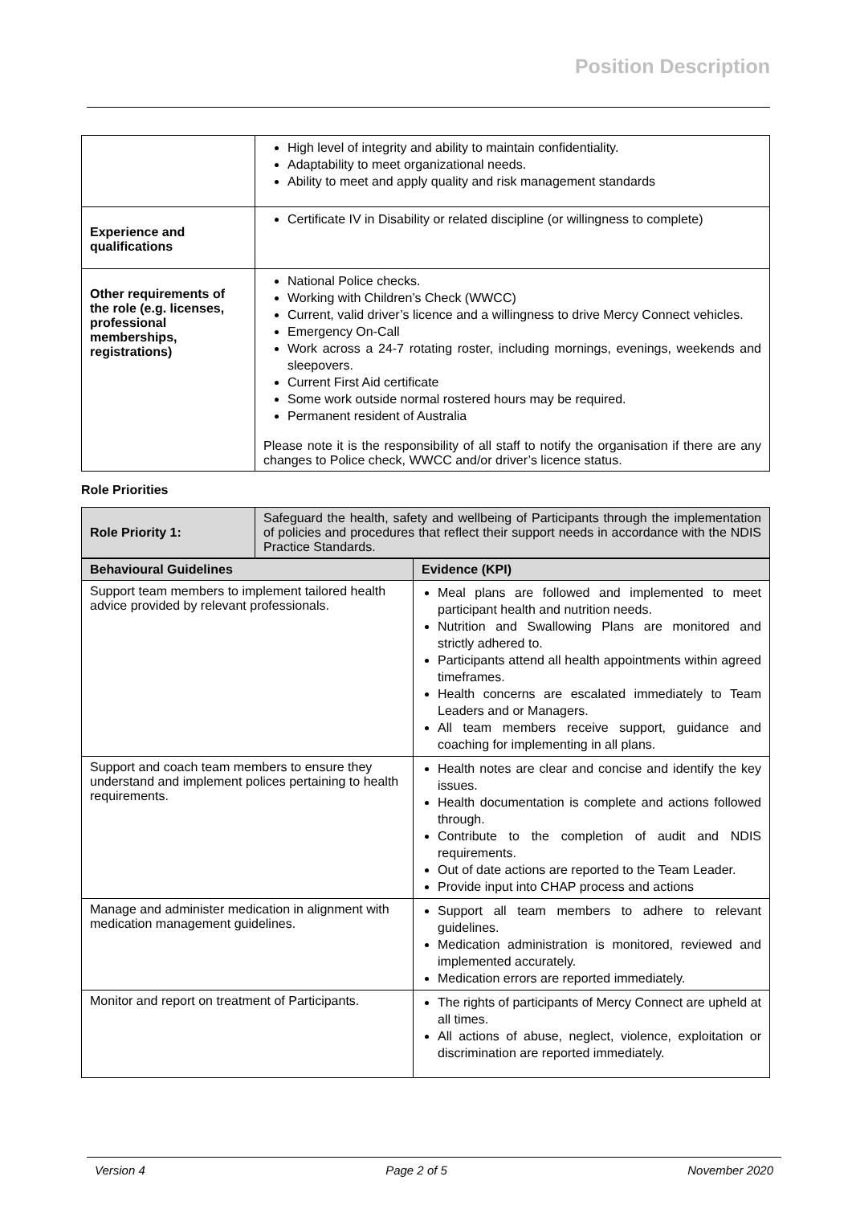Position Description
| | High level of integrity and ability to maintain confidentiality. Adaptability to meet organizational needs. Ability to meet and apply quality and risk management standards |
| Experience and qualifications | Certificate IV in Disability or related discipline (or willingness to complete) |
| Other requirements of the role (e.g. licenses, professional memberships, registrations) | National Police checks. Working with Children’s Check (WWCC) Current, valid driver’s licence and a willingness to drive Mercy Connect vehicles. Emergency On-Call Work across a 24-7 rotating roster, including mornings, evenings, weekends and sleepovers. Current First Aid certificate Some work outside normal rostered hours may be required. Permanent resident of Australia Please note it is the responsibility of all staff to notify the organisation if there are any changes to Police check, WWCC and/or driver’s licence status. |
Role Priorities
| Role Priority 1: | Safeguard the health, safety and wellbeing of Participants through the implementation of policies and procedures that reflect their support needs in accordance with the NDIS Practice Standards. |
| Behavioural Guidelines | Evidence (KPI) |
| --- | --- |
| Support team members to implement tailored health advice provided by relevant professionals. | Meal plans are followed and implemented to meet participant health and nutrition needs. Nutrition and Swallowing Plans are monitored and strictly adhered to. Participants attend all health appointments within agreed timeframes. Health concerns are escalated immediately to Team Leaders and or Managers. All team members receive support, guidance and coaching for implementing in all plans. |
| Support and coach team members to ensure they understand and implement polices pertaining to health requirements. | Health notes are clear and concise and identify the key issues. Health documentation is complete and actions followed through. Contribute to the completion of audit and NDIS requirements. Out of date actions are reported to the Team Leader. Provide input into CHAP process and actions |
| Manage and administer medication in alignment with medication management guidelines. | Support all team members to adhere to relevant guidelines. Medication administration is monitored, reviewed and implemented accurately. Medication errors are reported immediately. |
| Monitor and report on treatment of Participants. | The rights of participants of Mercy Connect are upheld at all times. All actions of abuse, neglect, violence, exploitation or discrimination are reported immediately. |
Version 4 Page 2 of 5 November 2020